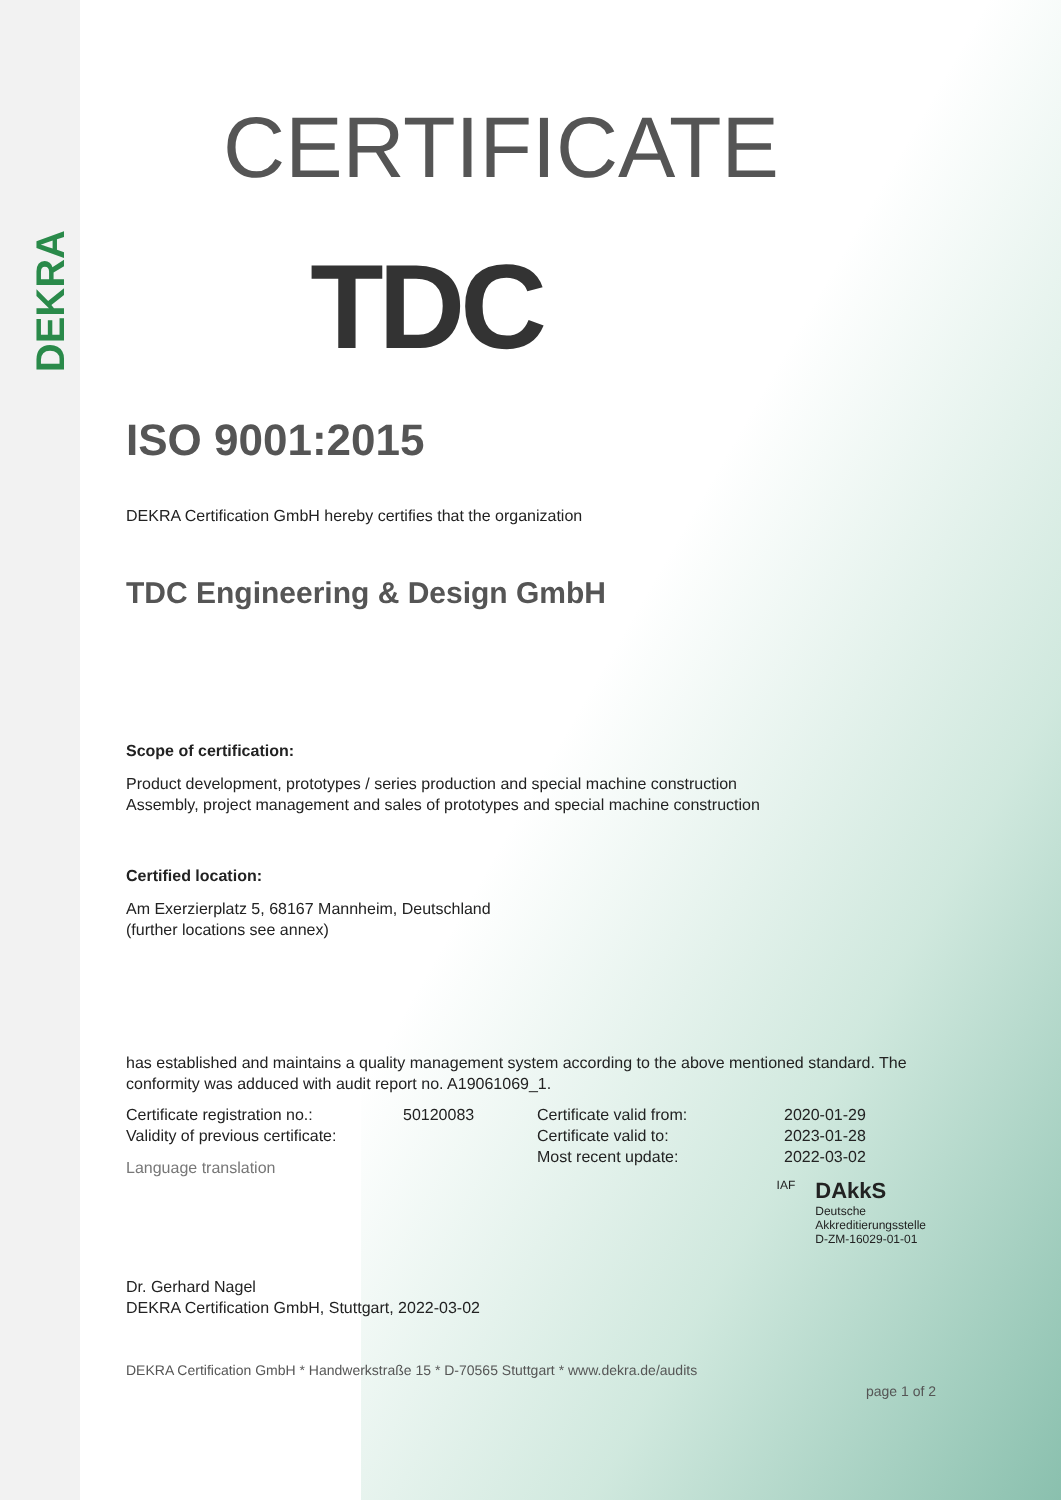DEKRA
CERTIFICATE
TDC
ISO 9001:2015
DEKRA Certification GmbH hereby certifies that the organization
TDC Engineering & Design GmbH
Scope of certification:
Product development, prototypes / series production and special machine construction
Assembly, project management and sales of prototypes and special machine construction
Certified location:
Am Exerzierplatz 5, 68167 Mannheim, Deutschland
(further locations see annex)
has established and maintains a quality management system according to the above mentioned standard. The conformity was adduced with audit report no. A19061069_1.
Certificate registration no.:
Validity of previous certificate:
50120083 Certificate valid from:
Certificate valid to:
Most recent update:
2020-01-29
2023-01-28
2022-03-02
Language translation
IAF DAkkS
Deutsche
Akkreditierungsstelle
D-ZM-16029-01-01
Dr. Gerhard Nagel
DEKRA Certification GmbH, Stuttgart, 2022-03-02
DEKRA Certification GmbH * Handwerkstraße 15 * D-70565 Stuttgart * www.dekra.de/audits
page 1 of 2